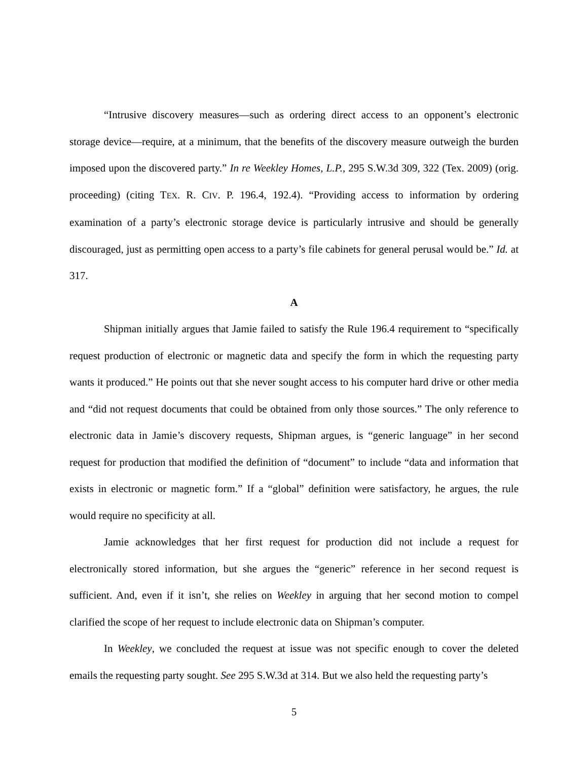“Intrusive discovery measures—such as ordering direct access to an opponent’s electronic storage device—require, at a minimum, that the benefits of the discovery measure outweigh the burden imposed upon the discovered party.” In re Weekley Homes, L.P., 295 S.W.3d 309, 322 (Tex. 2009) (orig. proceeding) (citing TEX. R. CIV. P. 196.4, 192.4). “Providing access to information by ordering examination of a party’s electronic storage device is particularly intrusive and should be generally discouraged, just as permitting open access to a party’s file cabinets for general perusal would be.” Id. at 317.
A
Shipman initially argues that Jamie failed to satisfy the Rule 196.4 requirement to “specifically request production of electronic or magnetic data and specify the form in which the requesting party wants it produced.” He points out that she never sought access to his computer hard drive or other media and “did not request documents that could be obtained from only those sources.” The only reference to electronic data in Jamie’s discovery requests, Shipman argues, is “generic language” in her second request for production that modified the definition of “document” to include “data and information that exists in electronic or magnetic form.” If a “global” definition were satisfactory, he argues, the rule would require no specificity at all.
Jamie acknowledges that her first request for production did not include a request for electronically stored information, but she argues the “generic” reference in her second request is sufficient. And, even if it isn’t, she relies on Weekley in arguing that her second motion to compel clarified the scope of her request to include electronic data on Shipman’s computer.
In Weekley, we concluded the request at issue was not specific enough to cover the deleted emails the requesting party sought. See 295 S.W.3d at 314. But we also held the requesting party’s
5